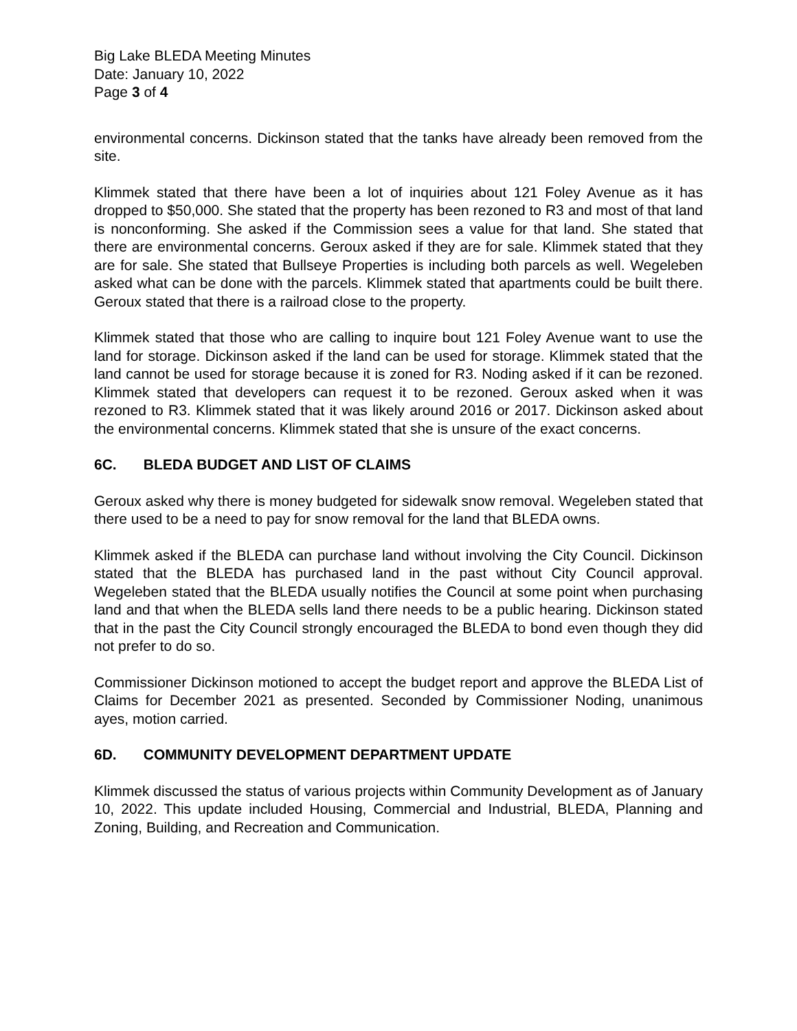Big Lake BLEDA Meeting Minutes
Date: January 10, 2022
Page 3 of 4
environmental concerns. Dickinson stated that the tanks have already been removed from the site.
Klimmek stated that there have been a lot of inquiries about 121 Foley Avenue as it has dropped to $50,000. She stated that the property has been rezoned to R3 and most of that land is nonconforming. She asked if the Commission sees a value for that land. She stated that there are environmental concerns. Geroux asked if they are for sale. Klimmek stated that they are for sale. She stated that Bullseye Properties is including both parcels as well. Wegeleben asked what can be done with the parcels. Klimmek stated that apartments could be built there. Geroux stated that there is a railroad close to the property.
Klimmek stated that those who are calling to inquire bout 121 Foley Avenue want to use the land for storage. Dickinson asked if the land can be used for storage. Klimmek stated that the land cannot be used for storage because it is zoned for R3. Noding asked if it can be rezoned. Klimmek stated that developers can request it to be rezoned. Geroux asked when it was rezoned to R3. Klimmek stated that it was likely around 2016 or 2017. Dickinson asked about the environmental concerns. Klimmek stated that she is unsure of the exact concerns.
6C. BLEDA BUDGET AND LIST OF CLAIMS
Geroux asked why there is money budgeted for sidewalk snow removal. Wegeleben stated that there used to be a need to pay for snow removal for the land that BLEDA owns.
Klimmek asked if the BLEDA can purchase land without involving the City Council. Dickinson stated that the BLEDA has purchased land in the past without City Council approval. Wegeleben stated that the BLEDA usually notifies the Council at some point when purchasing land and that when the BLEDA sells land there needs to be a public hearing. Dickinson stated that in the past the City Council strongly encouraged the BLEDA to bond even though they did not prefer to do so.
Commissioner Dickinson motioned to accept the budget report and approve the BLEDA List of Claims for December 2021 as presented. Seconded by Commissioner Noding, unanimous ayes, motion carried.
6D. COMMUNITY DEVELOPMENT DEPARTMENT UPDATE
Klimmek discussed the status of various projects within Community Development as of January 10, 2022. This update included Housing, Commercial and Industrial, BLEDA, Planning and Zoning, Building, and Recreation and Communication.